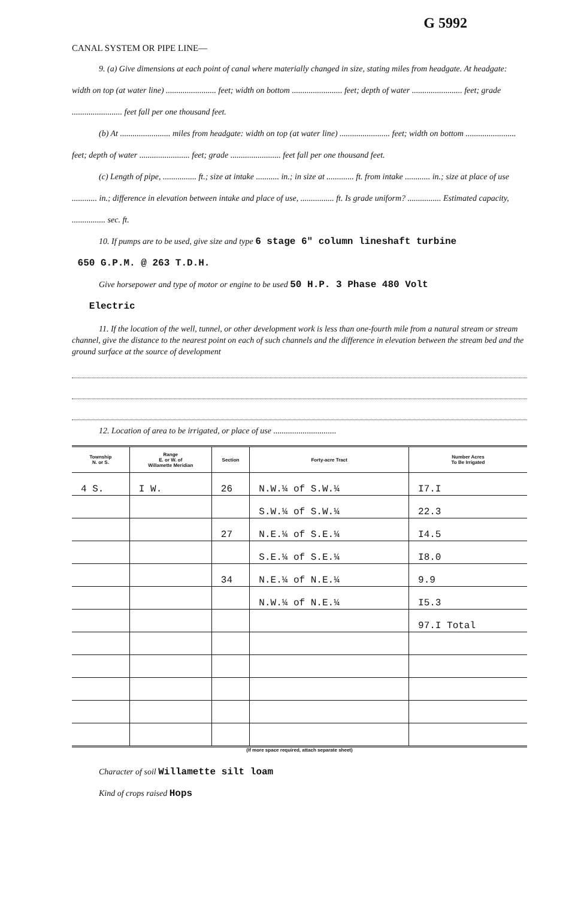G 5992
CANAL SYSTEM OR PIPE LINE—
9. (a) Give dimensions at each point of canal where materially changed in size, stating miles from headgate. At headgate: width on top (at water line) ........................ feet; width on bottom ........................ feet; depth of water ........................ feet; grade ........................ feet fall per one thousand feet.
(b) At ........................ miles from headgate: width on top (at water line) ........................ feet; width on bottom ........................ feet; depth of water ........................ feet; grade ........................ feet fall per one thousand feet.
(c) Length of pipe, ................ ft.; size at intake ........... in.; in size at ............. ft. from intake ............ in.; size at place of use ............ in.; difference in elevation between intake and place of use, ................ ft. Is grade uniform? ................ Estimated capacity, ................ sec. ft.
10. If pumps are to be used, give size and type 6 stage 6" column lineshaft turbine
650 G.P.M. @ 263 T.D.H.
Give horsepower and type of motor or engine to be used 50 H.P. 3 Phase 480 Volt
Electric
11. If the location of the well, tunnel, or other development work is less than one-fourth mile from a natural stream or stream channel, give the distance to the nearest point on each of such channels and the difference in elevation between the stream bed and the ground surface at the source of development
12. Location of area to be irrigated, or place of use ..............................
| Township N. or S. | Range E. or W. of Willamette Meridian | Section | Forty-acre Tract | Number Acres To Be Irrigated |
| --- | --- | --- | --- | --- |
| 4 S. | I W. | 26 | N.W.¼ of S.W.¼ | I7.I |
| | | | S.W.¼ of S.W.¼ | 22.3 |
| | | 27 | N.E.¼ of S.E.¼ | I4.5 |
| | | | S.E.¼ of S.E.¼ | I8.0 |
| | | 34 | N.E.¼ of N.E.¼ | 9.9 |
| | | | N.W.¼ of N.E.¼ | I5.3 |
| | | | | 97.I Total |
(If more space required, attach separate sheet)
Character of soil Willamette silt loam
Kind of crops raised Hops